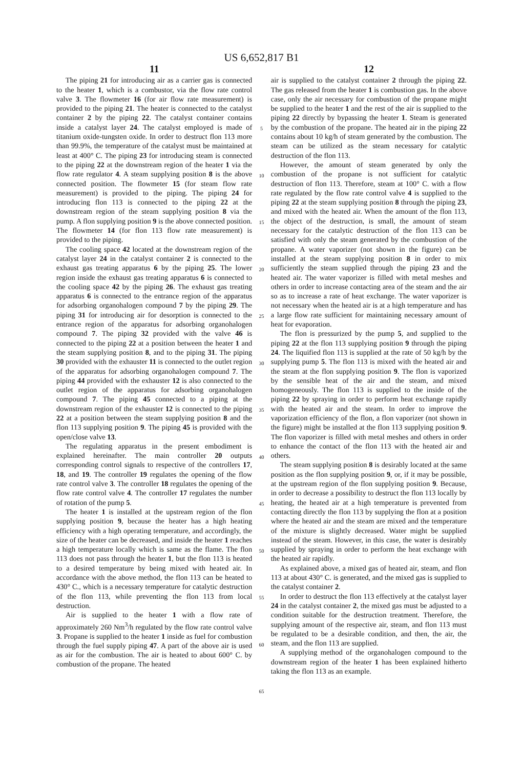US 6,652,817 B1
11
The piping 21 for introducing air as a carrier gas is connected to the heater 1, which is a combustor, via the flow rate control valve 3. The flowmeter 16 (for air flow rate measurement) is provided to the piping 21. The heater is connected to the catalyst container 2 by the piping 22. The catalyst container contains inside a catalyst layer 24. The catalyst employed is made of titanium oxide-tungsten oxide. In order to destruct flon 113 more than 99.9%, the temperature of the catalyst must be maintained at least at 400° C. The piping 23 for introducing steam is connected to the piping 22 at the downstream region of the heater 1 via the flow rate regulator 4. A steam supplying position 8 is the above connected position. The flowmeter 15 (for steam flow rate measurement) is provided to the piping. The piping 24 for introducing flon 113 is connected to the piping 22 at the downstream region of the steam supplying position 8 via the pump. A flon supplying position 9 is the above connected position. The flowmeter 14 (for flon 113 flow rate measurement) is provided to the piping.
The cooling space 42 located at the downstream region of the catalyst layer 24 in the catalyst container 2 is connected to the exhaust gas treating apparatus 6 by the piping 25. The lower region inside the exhaust gas treating apparatus 6 is connected to the cooling space 42 by the piping 26. The exhaust gas treating apparatus 6 is connected to the entrance region of the apparatus for adsorbing organohalogen compound 7 by the piping 29. The piping 31 for introducing air for desorption is connected to the entrance region of the apparatus for adsorbing organohalogen compound 7. The piping 32 provided with the valve 46 is connected to the piping 22 at a position between the heater 1 and the steam supplying position 8, and to the piping 31. The piping 30 provided with the exhauster 11 is connected to the outlet region of the apparatus for adsorbing organohalogen compound 7. The piping 44 provided with the exhauster 12 is also connected to the outlet region of the apparatus for adsorbing organohalogen compound 7. The piping 45 connected to a piping at the downstream region of the exhauster 12 is connected to the piping 22 at a position between the steam supplying position 8 and the flon 113 supplying position 9. The piping 45 is provided with the open/close valve 13.
The regulating apparatus in the present embodiment is explained hereinafter. The main controller 20 outputs corresponding control signals to respective of the controllers 17, 18, and 19. The controller 19 regulates the opening of the flow rate control valve 3. The controller 18 regulates the opening of the flow rate control valve 4. The controller 17 regulates the number of rotation of the pump 5.
The heater 1 is installed at the upstream region of the flon supplying position 9, because the heater has a high heating efficiency with a high operating temperature, and accordingly, the size of the heater can be decreased, and inside the heater 1 reaches a high temperature locally which is same as the flame. The flon 113 does not pass through the heater 1, but the flon 113 is heated to a desired temperature by being mixed with heated air. In accordance with the above method, the flon 113 can be heated to 430° C., which is a necessary temperature for catalytic destruction of the flon 113, while preventing the flon 113 from local destruction.
Air is supplied to the heater 1 with a flow rate of approximately 260 Nm<sup>3</sup>/h regulated by the flow rate control valve 3. Propane is supplied to the heater 1 inside as fuel for combustion through the fuel supply piping 47. A part of the above air is used as air for the combustion. The air is heated to about 600° C. by combustion of the propane. The heated
5
10
15
20
25
30
35
40
45
50
55
60
65
12
air is supplied to the catalyst container 2 through the piping 22. The gas released from the heater 1 is combustion gas. In the above case, only the air necessary for combustion of the propane might be supplied to the heater 1 and the rest of the air is supplied to the piping 22 directly by bypassing the heater 1. Steam is generated by the combustion of the propane. The heated air in the piping 22 contains about 10 kg/h of steam generated by the combustion. The steam can be utilized as the steam necessary for catalytic destruction of the flon 113.
However, the amount of steam generated by only the combustion of the propane is not sufficient for catalytic destruction of flon 113. Therefore, steam at 100° C. with a flow rate regulated by the flow rate control valve 4 is supplied to the piping 22 at the steam supplying position 8 through the piping 23, and mixed with the heated air. When the amount of the flon 113, the object of the destruction, is small, the amount of steam necessary for the catalytic destruction of the flon 113 can be satisfied with only the steam generated by the combustion of the propane. A water vaporizer (not shown in the figure) can be installed at the steam supplying position 8 in order to mix sufficiently the steam supplied through the piping 23 and the heated air. The water vaporizer is filled with metal meshes and others in order to increase contacting area of the steam and the air so as to increase a rate of heat exchange. The water vaporizer is not necessary when the heated air is at a high temperature and has a large flow rate sufficient for maintaining necessary amount of heat for evaporation.
The flon is pressurized by the pump 5, and supplied to the piping 22 at the flon 113 supplying position 9 through the piping 24. The liquified flon 113 is supplied at the rate of 50 kg/h by the supplying pump 5. The flon 113 is mixed with the heated air and the steam at the flon supplying position 9. The flon is vaporized by the sensible heat of the air and the steam, and mixed homogeneously. The flon 113 is supplied to the inside of the piping 22 by spraying in order to perform heat exchange rapidly with the heated air and the steam. In order to improve the vaporization efficiency of the flon, a flon vaporizer (not shown in the figure) might be installed at the flon 113 supplying position 9. The flon vaporizer is filled with metal meshes and others in order to enhance the contact of the flon 113 with the heated air and others.
The steam supplying position 8 is desirably located at the same position as the flon supplying position 9, or, if it may be possible, at the upstream region of the flon supplying position 9. Because, in order to decrease a possibility to destruct the flon 113 locally by heating, the heated air at a high temperature is prevented from contacting directly the flon 113 by supplying the flon at a position where the heated air and the steam are mixed and the temperature of the mixture is slightly decreased. Water might be supplied instead of the steam. However, in this case, the water is desirably supplied by spraying in order to perform the heat exchange with the heated air rapidly.
As explained above, a mixed gas of heated air, steam, and flon 113 at about 430° C. is generated, and the mixed gas is supplied to the catalyst container 2.
In order to destruct the flon 113 effectively at the catalyst layer 24 in the catalyst container 2, the mixed gas must be adjusted to a condition suitable for the destruction treatment. Therefore, the supplying amount of the respective air, steam, and flon 113 must be regulated to be a desirable condition, and then, the air, the steam, and the flon 113 are supplied.
A supplying method of the organohalogen compound to the downstream region of the heater 1 has been explained hitherto taking the flon 113 as an example.